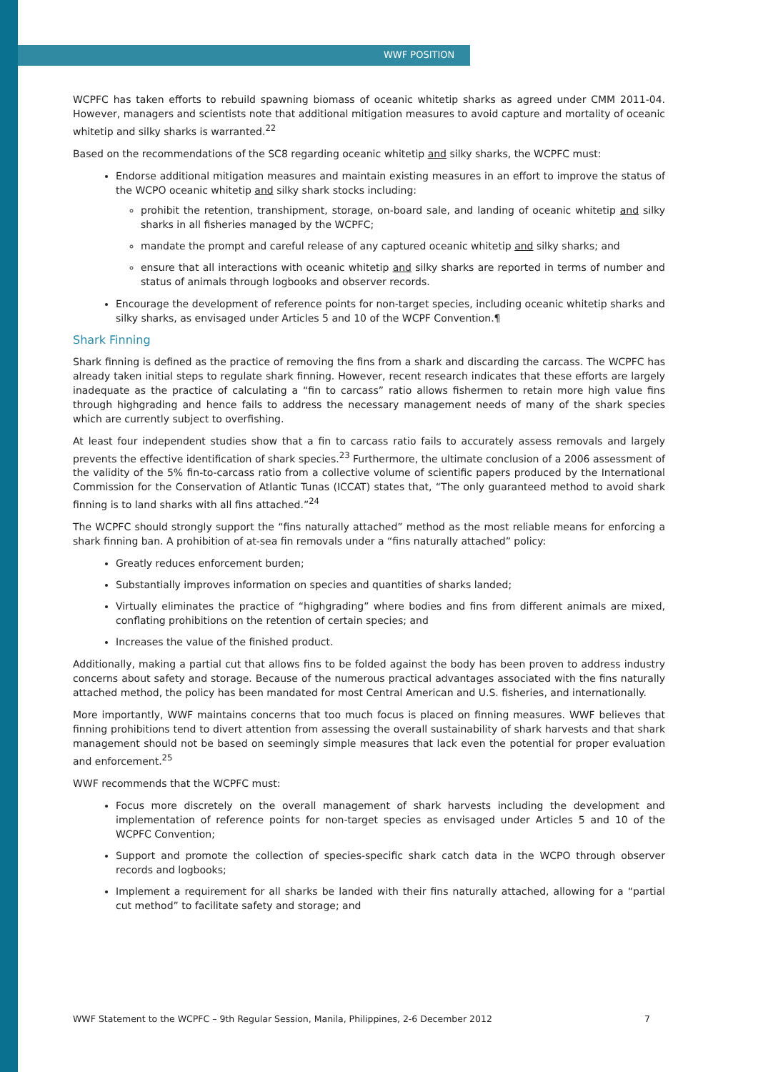WWF POSITION
WCPFC has taken efforts to rebuild spawning biomass of oceanic whitetip sharks as agreed under CMM 2011-04. However, managers and scientists note that additional mitigation measures to avoid capture and mortality of oceanic whitetip and silky sharks is warranted.<sup>22</sup>
Based on the recommendations of the SC8 regarding oceanic whitetip and silky sharks, the WCPFC must:
Endorse additional mitigation measures and maintain existing measures in an effort to improve the status of the WCPO oceanic whitetip and silky shark stocks including:
prohibit the retention, transhipment, storage, on-board sale, and landing of oceanic whitetip and silky sharks in all fisheries managed by the WCPFC;
mandate the prompt and careful release of any captured oceanic whitetip and silky sharks; and
ensure that all interactions with oceanic whitetip and silky sharks are reported in terms of number and status of animals through logbooks and observer records.
Encourage the development of reference points for non-target species, including oceanic whitetip sharks and silky sharks, as envisaged under Articles 5 and 10 of the WCPF Convention.¶
Shark Finning
Shark finning is defined as the practice of removing the fins from a shark and discarding the carcass. The WCPFC has already taken initial steps to regulate shark finning. However, recent research indicates that these efforts are largely inadequate as the practice of calculating a “fin to carcass” ratio allows fishermen to retain more high value fins through highgrading and hence fails to address the necessary management needs of many of the shark species which are currently subject to overfishing.
At least four independent studies show that a fin to carcass ratio fails to accurately assess removals and largely prevents the effective identification of shark species.<sup>23</sup> Furthermore, the ultimate conclusion of a 2006 assessment of the validity of the 5% fin-to-carcass ratio from a collective volume of scientific papers produced by the International Commission for the Conservation of Atlantic Tunas (ICCAT) states that, “The only guaranteed method to avoid shark finning is to land sharks with all fins attached.”<sup>24</sup>
The WCPFC should strongly support the “fins naturally attached” method as the most reliable means for enforcing a shark finning ban. A prohibition of at-sea fin removals under a “fins naturally attached” policy:
Greatly reduces enforcement burden;
Substantially improves information on species and quantities of sharks landed;
Virtually eliminates the practice of “highgrading” where bodies and fins from different animals are mixed, conflating prohibitions on the retention of certain species; and
Increases the value of the finished product.
Additionally, making a partial cut that allows fins to be folded against the body has been proven to address industry concerns about safety and storage. Because of the numerous practical advantages associated with the fins naturally attached method, the policy has been mandated for most Central American and U.S. fisheries, and internationally.
More importantly, WWF maintains concerns that too much focus is placed on finning measures. WWF believes that finning prohibitions tend to divert attention from assessing the overall sustainability of shark harvests and that shark management should not be based on seemingly simple measures that lack even the potential for proper evaluation and enforcement.<sup>25</sup>
WWF recommends that the WCPFC must:
Focus more discretely on the overall management of shark harvests including the development and implementation of reference points for non-target species as envisaged under Articles 5 and 10 of the WCPFC Convention;
Support and promote the collection of species-specific shark catch data in the WCPO through observer records and logbooks;
Implement a requirement for all sharks be landed with their fins naturally attached, allowing for a “partial cut method” to facilitate safety and storage; and
WWF Statement to the WCPFC – 9th Regular Session, Manila, Philippines, 2-6 December 2012 7